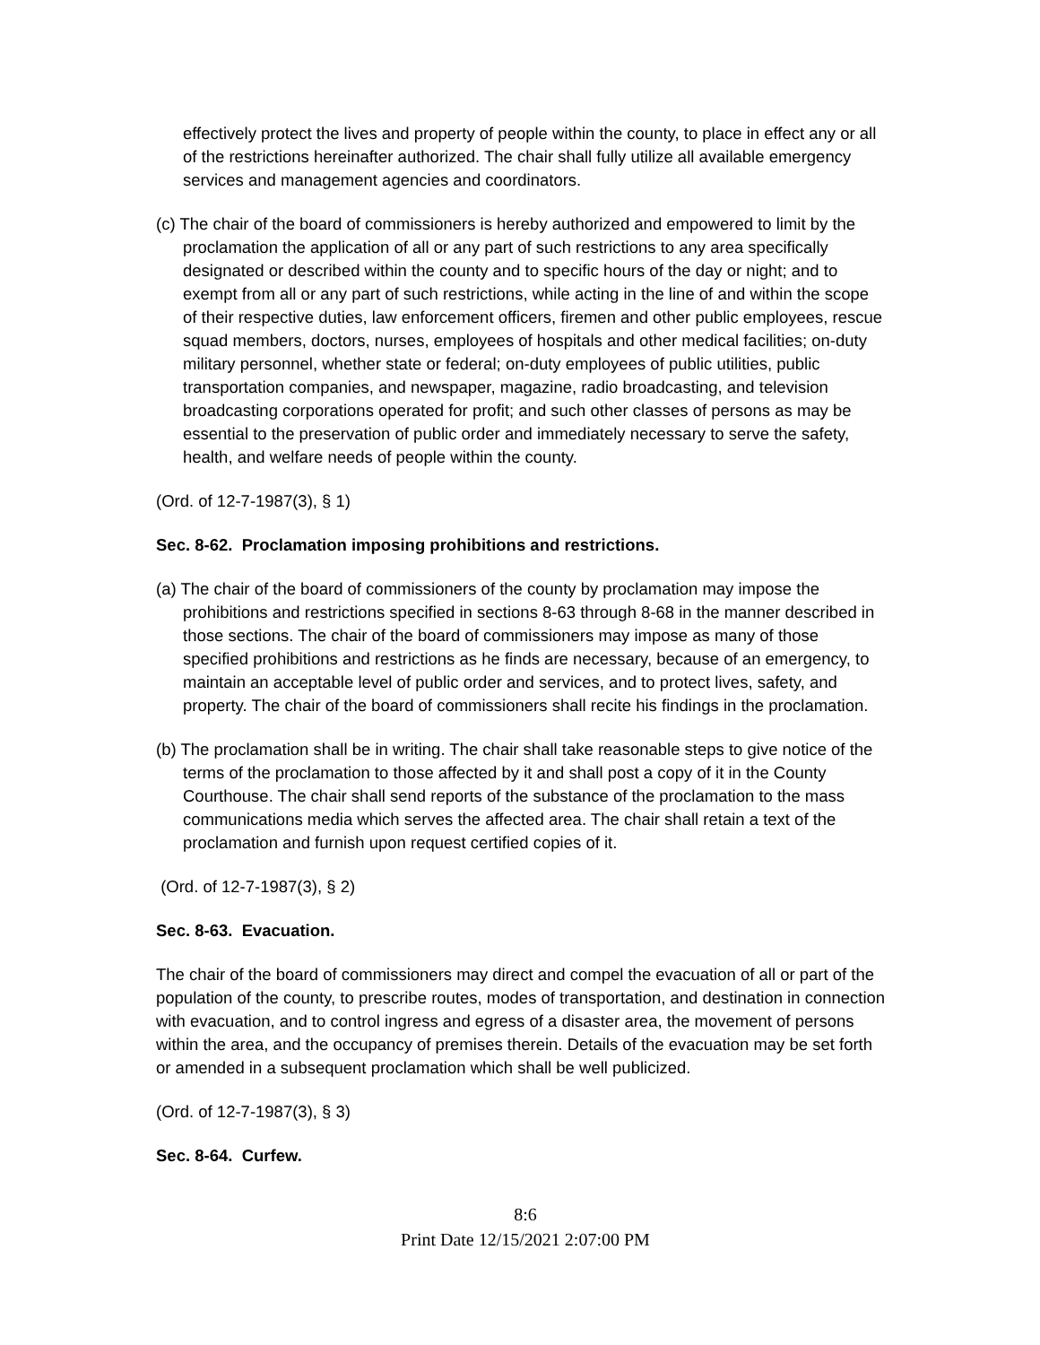effectively protect the lives and property of people within the county, to place in effect any or all of the restrictions hereinafter authorized. The chair shall fully utilize all available emergency services and management agencies and coordinators.
(c) The chair of the board of commissioners is hereby authorized and empowered to limit by the proclamation the application of all or any part of such restrictions to any area specifically designated or described within the county and to specific hours of the day or night; and to exempt from all or any part of such restrictions, while acting in the line of and within the scope of their respective duties, law enforcement officers, firemen and other public employees, rescue squad members, doctors, nurses, employees of hospitals and other medical facilities; on-duty military personnel, whether state or federal; on-duty employees of public utilities, public transportation companies, and newspaper, magazine, radio broadcasting, and television broadcasting corporations operated for profit; and such other classes of persons as may be essential to the preservation of public order and immediately necessary to serve the safety, health, and welfare needs of people within the county.
(Ord. of 12-7-1987(3), § 1)
Sec. 8-62. Proclamation imposing prohibitions and restrictions.
(a) The chair of the board of commissioners of the county by proclamation may impose the prohibitions and restrictions specified in sections 8-63 through 8-68 in the manner described in those sections. The chair of the board of commissioners may impose as many of those specified prohibitions and restrictions as he finds are necessary, because of an emergency, to maintain an acceptable level of public order and services, and to protect lives, safety, and property. The chair of the board of commissioners shall recite his findings in the proclamation.
(b) The proclamation shall be in writing. The chair shall take reasonable steps to give notice of the terms of the proclamation to those affected by it and shall post a copy of it in the County Courthouse. The chair shall send reports of the substance of the proclamation to the mass communications media which serves the affected area. The chair shall retain a text of the proclamation and furnish upon request certified copies of it.
(Ord. of 12-7-1987(3), § 2)
Sec. 8-63. Evacuation.
The chair of the board of commissioners may direct and compel the evacuation of all or part of the population of the county, to prescribe routes, modes of transportation, and destination in connection with evacuation, and to control ingress and egress of a disaster area, the movement of persons within the area, and the occupancy of premises therein. Details of the evacuation may be set forth or amended in a subsequent proclamation which shall be well publicized.
(Ord. of 12-7-1987(3), § 3)
Sec. 8-64. Curfew.
8:6
Print Date 12/15/2021 2:07:00 PM